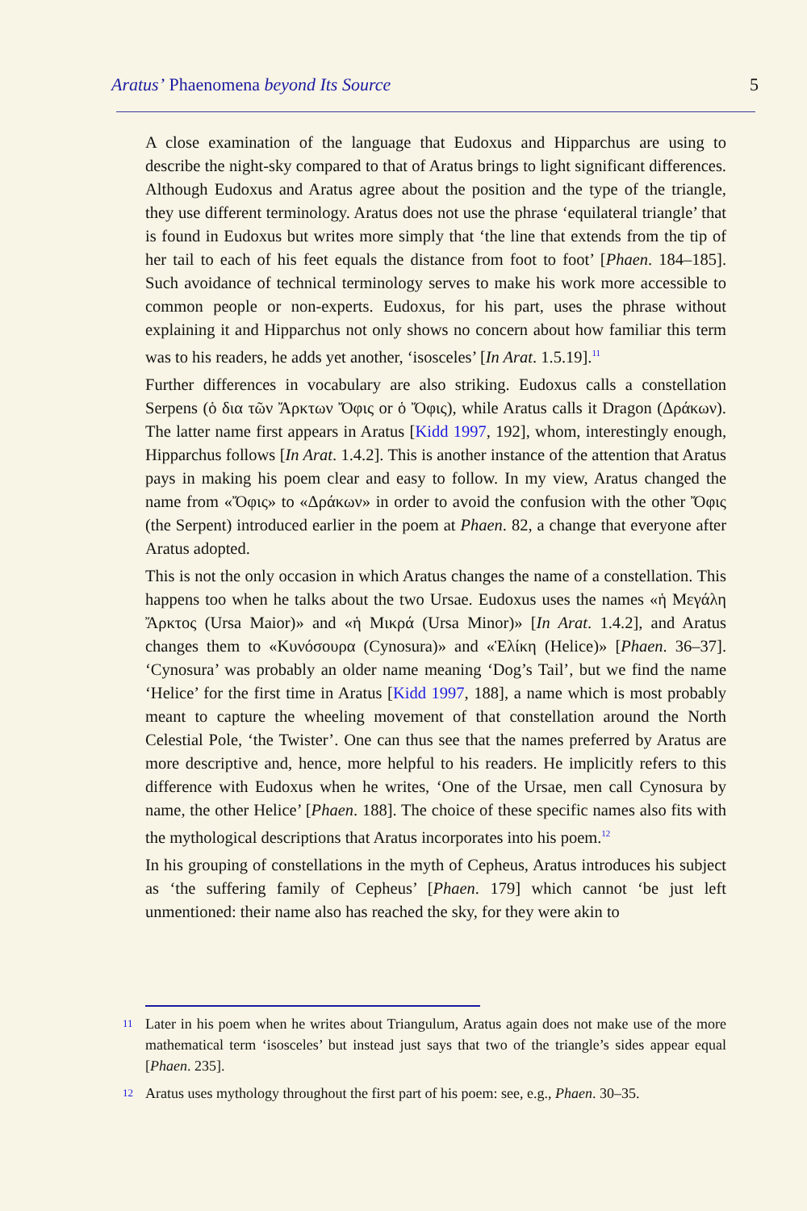Aratus’ Phaenomena beyond Its Source 5
A close examination of the language that Eudoxus and Hipparchus are using to describe the night-sky compared to that of Aratus brings to light significant differences. Although Eudoxus and Aratus agree about the position and the type of the triangle, they use different terminology. Aratus does not use the phrase ‘equilateral triangle’ that is found in Eudoxus but writes more simply that ‘the line that extends from the tip of her tail to each of his feet equals the distance from foot to foot’ [Phaen. 184–185]. Such avoidance of technical terminology serves to make his work more accessible to common people or non-experts. Eudoxus, for his part, uses the phrase without explaining it and Hipparchus not only shows no concern about how familiar this term was to his readers, he adds yet another, ‘isosceles’ [In Arat. 1.5.19].<sup>11</sup>
Further differences in vocabulary are also striking. Eudoxus calls a constellation Serpens (ὁ δια τῶν Ἄρκτων Ὄφις or ὁ Ὄφις), while Aratus calls it Dragon (Δράκων). The latter name first appears in Aratus [Kidd 1997, 192], whom, interestingly enough, Hipparchus follows [In Arat. 1.4.2]. This is another instance of the attention that Aratus pays in making his poem clear and easy to follow. In my view, Aratus changed the name from «Ὄφις» to «Δράκων» in order to avoid the confusion with the other Ὄφις (the Serpent) introduced earlier in the poem at Phaen. 82, a change that everyone after Aratus adopted.
This is not the only occasion in which Aratus changes the name of a constellation. This happens too when he talks about the two Ursae. Eudoxus uses the names «ἡ Μεγάλη Ἄρκτος (Ursa Maior)» and «ἡ Μικρά (Ursa Minor)» [In Arat. 1.4.2], and Aratus changes them to «Κυνόσουρα (Cynosura)» and «Ἑλίκη (Helice)» [Phaen. 36–37]. ‘Cynosura’ was probably an older name meaning ‘Dog’s Tail’, but we find the name ‘Helice’ for the first time in Aratus [Kidd 1997, 188], a name which is most probably meant to capture the wheeling movement of that constellation around the North Celestial Pole, ‘the Twister’. One can thus see that the names preferred by Aratus are more descriptive and, hence, more helpful to his readers. He implicitly refers to this difference with Eudoxus when he writes, ‘One of the Ursae, men call Cynosura by name, the other Helice’ [Phaen. 188]. The choice of these specific names also fits with the mythological descriptions that Aratus incorporates into his poem.<sup>12</sup>
In his grouping of constellations in the myth of Cepheus, Aratus introduces his subject as ‘the suffering family of Cepheus’ [Phaen. 179] which cannot ‘be just left unmentioned: their name also has reached the sky, for they were akin to
11 Later in his poem when he writes about Triangulum, Aratus again does not make use of the more mathematical term ‘isosceles’ but instead just says that two of the triangle’s sides appear equal [Phaen. 235].
12 Aratus uses mythology throughout the first part of his poem: see, e.g., Phaen. 30–35.